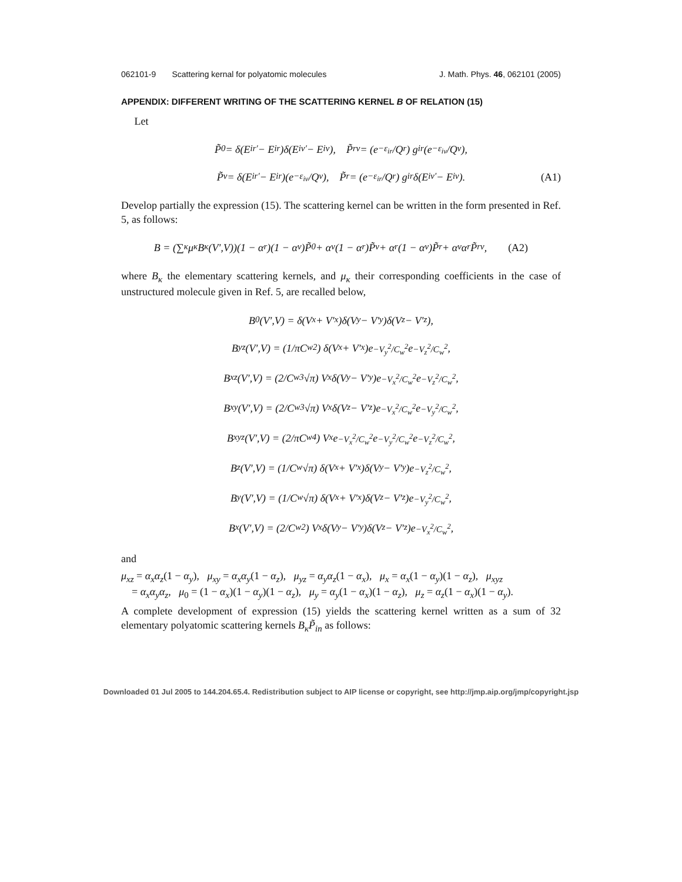062101-9 Scattering kernal for polyatomic molecules J. Math. Phys. 46, 062101 (2005)
APPENDIX: DIFFERENT WRITING OF THE SCATTERING KERNEL B OF RELATION (15)
Let
P̃<sub>0</sub> = δ(E<sub>ir′</sub> − E<sub>ir</sub>)δ(E<sub>iv′</sub> − E<sub>iv</sub>), P̃<sub>rv</sub> = (e<sup>−ε<sub>ir</sub></sup>/Q<sub>r</sub>) g<sub>ir</sub> (e<sup>−ε<sub>iv</sub></sup>/Q<sub>v</sub>),
P̃<sub>v</sub> = δ(E<sub>ir′</sub> − E<sub>ir</sub>)(e<sup>−ε<sub>iv</sub></sup>/Q<sub>v</sub>), P̃<sub>r</sub> = (e<sup>−ε<sub>ir</sub></sup>/Q<sub>r</sub>) g<sub>ir</sub>δ(E<sub>iv′</sub> − E<sub>iv</sub>). (A1)
Develop partially the expression (15). The scattering kernel can be written in the form presented in Ref. 5, as follows:
B = (∑<sub>κ</sub> μ<sub>κ</sub>B<sub>κ</sub>(V′,V))(1 − α<sub>r</sub>)(1 − α<sub>v</sub>)P̃<sub>0</sub> + α<sub>v</sub>(1 − α<sub>r</sub>)P̃<sub>v</sub> + α<sub>r</sub>(1 − α<sub>v</sub>)P̃<sub>r</sub> + α<sub>v</sub>α<sub>r</sub>P̃<sub>rv</sub>, (A2)
where B<sub>κ</sub> the elementary scattering kernels, and μ<sub>κ</sub> their corresponding coefficients in the case of unstructured molecule given in Ref. 5, are recalled below,
B<sub>0</sub>(V′,V) = δ(V<sub>x</sub> + V′<sub>x</sub>)δ(V<sub>y</sub> − V′<sub>y</sub>)δ(V<sub>z</sub> − V′<sub>z</sub>),
B<sub>yz</sub>(V′,V) = (1/πC<sub>w</sub><sup>2</sup>) δ(V<sub>x</sub> + V′<sub>x</sub>)e<sup>−V<sub>y</sub><sup>2</sup>/C<sub>w</sub><sup>2</sup></sup>e<sup>−V<sub>z</sub><sup>2</sup>/C<sub>w</sub><sup>2</sup></sup>,
B<sub>xz</sub>(V′,V) = (2/C<sub>w</sub><sup>3</sup>√π) V<sub>x</sub>δ(V<sub>y</sub> − V′<sub>y</sub>)e<sup>−V<sub>x</sub><sup>2</sup>/C<sub>w</sub><sup>2</sup></sup>e<sup>−V<sub>z</sub><sup>2</sup>/C<sub>w</sub><sup>2</sup></sup>,
B<sub>xy</sub>(V′,V) = (2/C<sub>w</sub><sup>3</sup>√π) V<sub>x</sub>δ(V<sub>z</sub> − V′<sub>z</sub>)e<sup>−V<sub>x</sub><sup>2</sup>/C<sub>w</sub><sup>2</sup></sup>e<sup>−V<sub>y</sub><sup>2</sup>/C<sub>w</sub><sup>2</sup></sup>,
B<sub>xyz</sub>(V′,V) = (2/πC<sub>w</sub><sup>4</sup>) V<sub>x</sub>e<sup>−V<sub>x</sub><sup>2</sup>/C<sub>w</sub><sup>2</sup></sup>e<sup>−V<sub>y</sub><sup>2</sup>/C<sub>w</sub><sup>2</sup></sup>e<sup>−V<sub>z</sub><sup>2</sup>/C<sub>w</sub><sup>2</sup></sup>,
B<sub>z</sub>(V′,V) = (1/C<sub>w</sub>√π) δ(V<sub>x</sub> + V′<sub>x</sub>)δ(V<sub>y</sub> − V′<sub>y</sub>)e<sup>−V<sub>z</sub><sup>2</sup>/C<sub>w</sub><sup>2</sup></sup>,
B<sub>y</sub>(V′,V) = (1/C<sub>w</sub>√π) δ(V<sub>x</sub> + V′<sub>x</sub>)δ(V<sub>z</sub> − V′<sub>z</sub>)e<sup>−V<sub>y</sub><sup>2</sup>/C<sub>w</sub><sup>2</sup></sup>,
B<sub>x</sub>(V′,V) = (2/C<sub>w</sub><sup>2</sup>) V<sub>x</sub>δ(V<sub>y</sub> − V′<sub>y</sub>)δ(V<sub>z</sub> − V′<sub>z</sub>)e<sup>−V<sub>x</sub><sup>2</sup>/C<sub>w</sub><sup>2</sup></sup>,
and
μ<sub>xz</sub> = α<sub>x</sub>α<sub>z</sub>(1 − α<sub>y</sub>), μ<sub>xy</sub> = α<sub>x</sub>α<sub>y</sub>(1 − α<sub>z</sub>), μ<sub>yz</sub> = α<sub>y</sub>α<sub>z</sub>(1 − α<sub>x</sub>), μ<sub>x</sub> = α<sub>x</sub>(1 − α<sub>y</sub>)(1 − α<sub>z</sub>), μ<sub>xyz</sub>
= α<sub>x</sub>α<sub>y</sub>α<sub>z</sub>, μ<sub>0</sub> = (1 − α<sub>x</sub>)(1 − α<sub>y</sub>)(1 − α<sub>z</sub>), μ<sub>y</sub> = α<sub>y</sub>(1 − α<sub>x</sub>)(1 − α<sub>z</sub>), μ<sub>z</sub> = α<sub>z</sub>(1 − α<sub>x</sub>)(1 − α<sub>y</sub>).
A complete development of expression (15) yields the scattering kernel written as a sum of 32 elementary polyatomic scattering kernels B<sub>κ</sub>P̃<sub>in</sub> as follows:
Downloaded 01 Jul 2005 to 144.204.65.4. Redistribution subject to AIP license or copyright, see http://jmp.aip.org/jmp/copyright.jsp